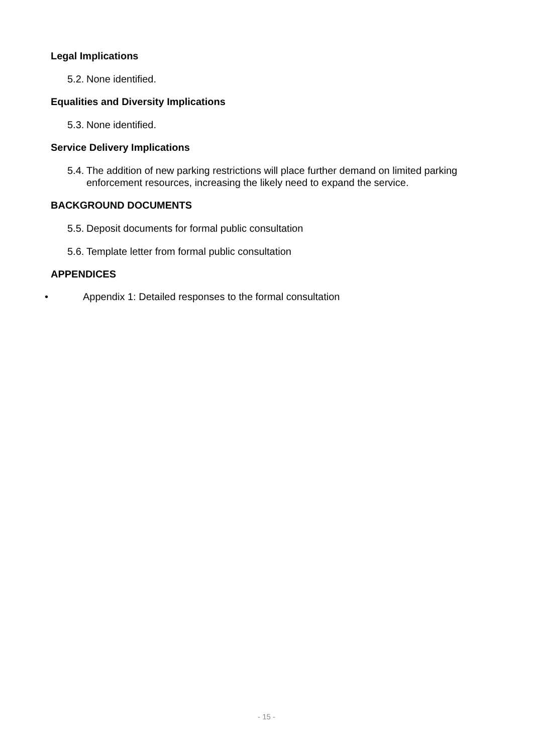Legal Implications
5.2. None identified.
Equalities and Diversity Implications
5.3. None identified.
Service Delivery Implications
5.4. The addition of new parking restrictions will place further demand on limited parking enforcement resources, increasing the likely need to expand the service.
BACKGROUND DOCUMENTS
5.5. Deposit documents for formal public consultation
5.6. Template letter from formal public consultation
APPENDICES
• Appendix 1: Detailed responses to the formal consultation
- 15 -